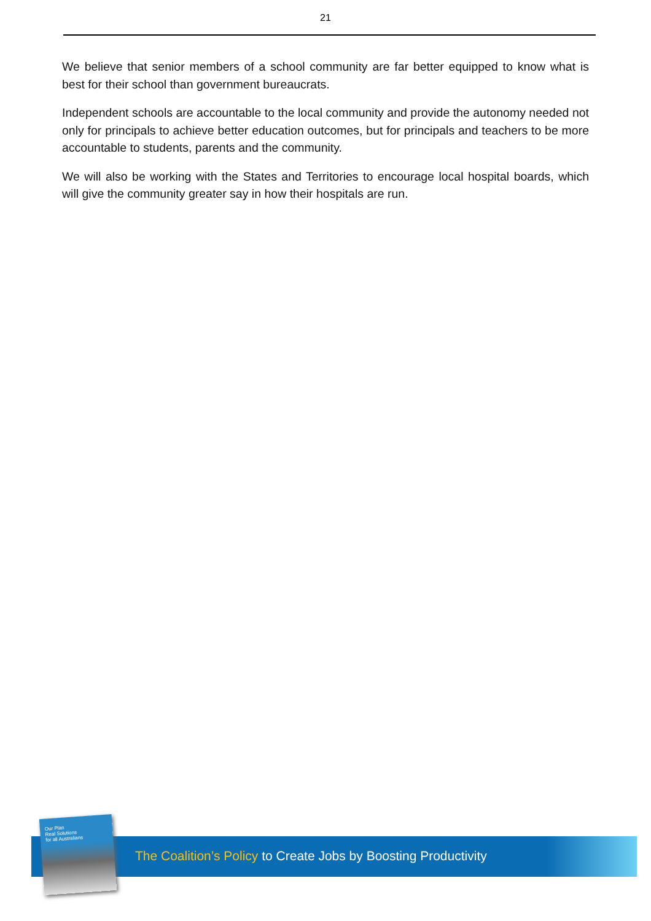21
We believe that senior members of a school community are far better equipped to know what is best for their school than government bureaucrats.
Independent schools are accountable to the local community and provide the autonomy needed not only for principals to achieve better education outcomes, but for principals and teachers to be more accountable to students, parents and the community.
We will also be working with the States and Territories to encourage local hospital boards, which will give the community greater say in how their hospitals are run.
The Coalition’s Policy to Create Jobs by Boosting Productivity
Our Plan
Real Solutions
for all Australians